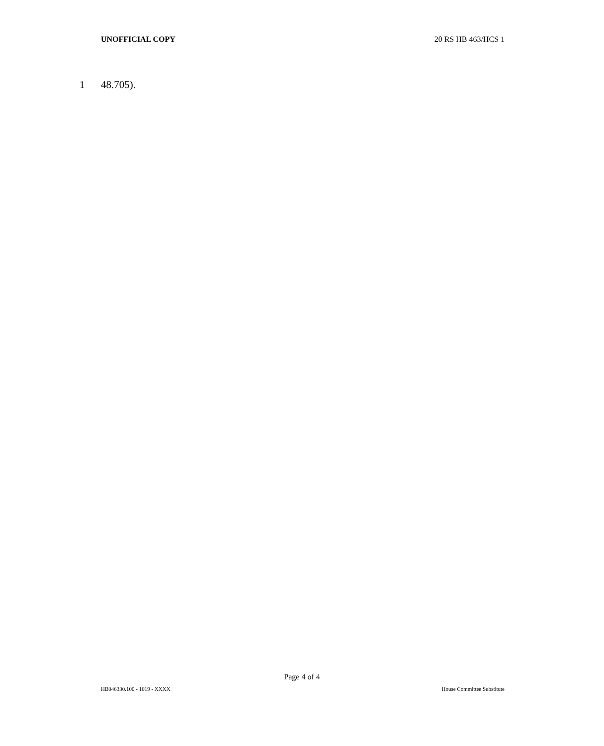UNOFFICIAL COPY 20 RS HB 463/HCS 1
1 48.705).
Page 4 of 4
HB046330.100 - 1019 - XXXX House Committee Substitute